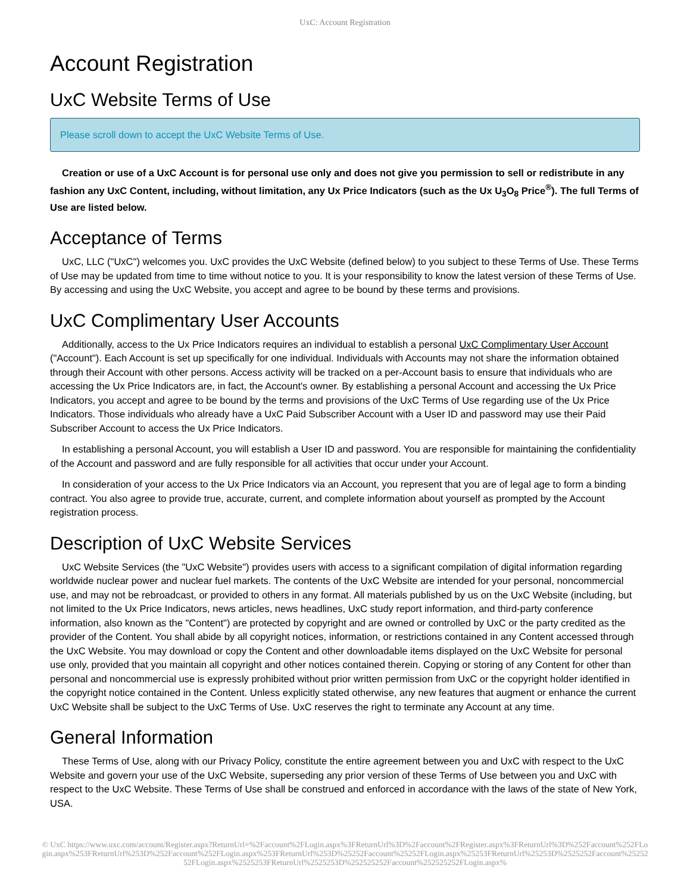UxC: Account Registration
Account Registration
UxC Website Terms of Use
Please scroll down to accept the UxC Website Terms of Use.
Creation or use of a UxC Account is for personal use only and does not give you permission to sell or redistribute in any fashion any UxC Content, including, without limitation, any Ux Price Indicators (such as the Ux U<sub>3</sub>O<sub>8</sub> Price<sup>®</sup>). The full Terms of Use are listed below.
Acceptance of Terms
UxC, LLC ("UxC") welcomes you. UxC provides the UxC Website (defined below) to you subject to these Terms of Use. These Terms of Use may be updated from time to time without notice to you. It is your responsibility to know the latest version of these Terms of Use. By accessing and using the UxC Website, you accept and agree to be bound by these terms and provisions.
UxC Complimentary User Accounts
Additionally, access to the Ux Price Indicators requires an individual to establish a personal UxC Complimentary User Account ("Account"). Each Account is set up specifically for one individual. Individuals with Accounts may not share the information obtained through their Account with other persons. Access activity will be tracked on a per-Account basis to ensure that individuals who are accessing the Ux Price Indicators are, in fact, the Account's owner. By establishing a personal Account and accessing the Ux Price Indicators, you accept and agree to be bound by the terms and provisions of the UxC Terms of Use regarding use of the Ux Price Indicators. Those individuals who already have a UxC Paid Subscriber Account with a User ID and password may use their Paid Subscriber Account to access the Ux Price Indicators.
In establishing a personal Account, you will establish a User ID and password. You are responsible for maintaining the confidentiality of the Account and password and are fully responsible for all activities that occur under your Account.
In consideration of your access to the Ux Price Indicators via an Account, you represent that you are of legal age to form a binding contract. You also agree to provide true, accurate, current, and complete information about yourself as prompted by the Account registration process.
Description of UxC Website Services
UxC Website Services (the "UxC Website") provides users with access to a significant compilation of digital information regarding worldwide nuclear power and nuclear fuel markets. The contents of the UxC Website are intended for your personal, noncommercial use, and may not be rebroadcast, or provided to others in any format. All materials published by us on the UxC Website (including, but not limited to the Ux Price Indicators, news articles, news headlines, UxC study report information, and third-party conference information, also known as the "Content") are protected by copyright and are owned or controlled by UxC or the party credited as the provider of the Content. You shall abide by all copyright notices, information, or restrictions contained in any Content accessed through the UxC Website. You may download or copy the Content and other downloadable items displayed on the UxC Website for personal use only, provided that you maintain all copyright and other notices contained therein. Copying or storing of any Content for other than personal and noncommercial use is expressly prohibited without prior written permission from UxC or the copyright holder identified in the copyright notice contained in the Content. Unless explicitly stated otherwise, any new features that augment or enhance the current UxC Website shall be subject to the UxC Terms of Use. UxC reserves the right to terminate any Account at any time.
General Information
These Terms of Use, along with our Privacy Policy, constitute the entire agreement between you and UxC with respect to the UxC Website and govern your use of the UxC Website, superseding any prior version of these Terms of Use between you and UxC with respect to the UxC Website. These Terms of Use shall be construed and enforced in accordance with the laws of the state of New York, USA.
© UxC https://www.uxc.com/account/Register.aspx?ReturnUrl=%2Faccount%2FLogin.aspx%3FReturnUrl%3D%2Faccount%2FRegister.aspx%3FReturnUrl%3D%252Faccount%252FLogin.aspx%253FReturnUrl%253D%252Faccount%252FLogin.aspx%253FReturnUrl%253D%25252Faccount%25252FLogin.aspx%25253FReturnUrl%25253D%2525252Faccount%2525252FLogin.aspx%2525253FReturnUrl%2525253D%252525252Faccount%252525252FLogin.aspx%